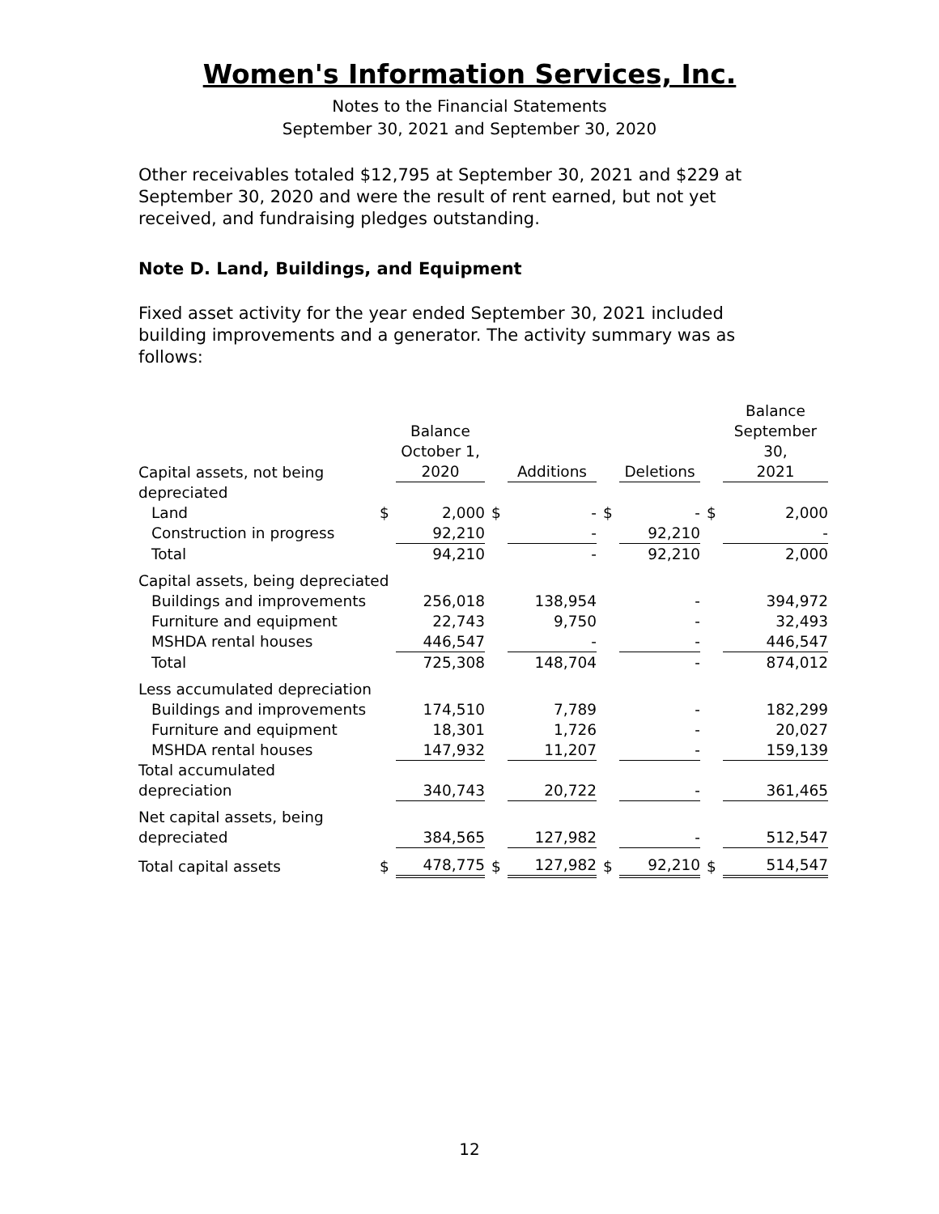Women's Information Services, Inc.
Notes to the Financial Statements
September 30, 2021 and September 30, 2020
Other receivables totaled $12,795 at September 30, 2021 and $229 at September 30, 2020 and were the result of rent earned, but not yet received, and fundraising pledges outstanding.
Note D. Land, Buildings, and Equipment
Fixed asset activity for the year ended September 30, 2021 included building improvements and a generator. The activity summary was as follows:
| Capital assets, not being | | Balance October 1, 2020 | | Additions | | Deletions | | Balance September 30, 2021 |
| --- | --- | --- | --- | --- | --- | --- | --- | --- |
| depreciated | | | | | | | | |
| Land | $ | 2,000 | $ | - | $ | - | $ | 2,000 |
| Construction in progress | | 92,210 | | - | | 92,210 | | - |
| Total | | 94,210 | | - | | 92,210 | | 2,000 |
| Capital assets, being depreciated | | | | | | | | |
| Buildings and improvements | | 256,018 | | 138,954 | | - | | 394,972 |
| Furniture and equipment | | 22,743 | | 9,750 | | - | | 32,493 |
| MSHDA rental houses | | 446,547 | | - | | - | | 446,547 |
| Total | | 725,308 | | 148,704 | | - | | 874,012 |
| Less accumulated depreciation | | | | | | | | |
| Buildings and improvements | | 174,510 | | 7,789 | | - | | 182,299 |
| Furniture and equipment | | 18,301 | | 1,726 | | - | | 20,027 |
| MSHDA rental houses | | 147,932 | | 11,207 | | - | | 159,139 |
| Total accumulated depreciation | | 340,743 | | 20,722 | | - | | 361,465 |
| Net capital assets, being depreciated | | 384,565 | | 127,982 | | - | | 512,547 |
| Total capital assets | $ | 478,775 | $ | 127,982 | $ | 92,210 | $ | 514,547 |
12